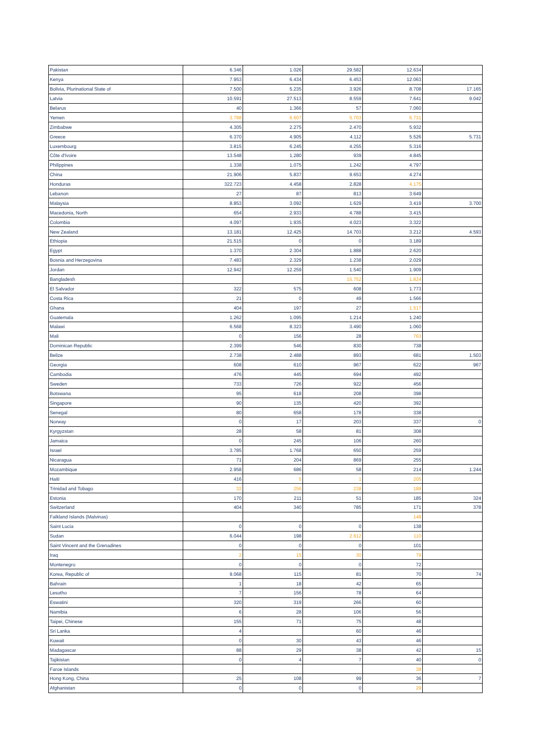| Pakistan | 6.346 | 1.026 | 29.582 | 12.634 | |
| Kenya | 7.953 | 6.434 | 6.453 | 12.063 | |
| Bolivia, Plurinational State of | 7.500 | 5.235 | 3.926 | 8.708 | 17.165 |
| Latvia | 10.591 | 27.513 | 8.559 | 7.641 | 9.042 |
| Belarus | 40 | 1.366 | 57 | 7.060 | |
| Yemen | 3.788 | 6.607 | 5.703 | 6.731 | |
| Zimbabwe | 4.305 | 2.275 | 2.470 | 5.932 | |
| Greece | 6.370 | 4.905 | 4.112 | 5.526 | 5.731 |
| Luxembourg | 3.815 | 6.245 | 4.255 | 5.316 | |
| Côte d'Ivoire | 13.548 | 1.280 | 939 | 4.845 | |
| Philippines | 1.338 | 1.075 | 1.242 | 4.797 | |
| China | 21.906 | 5.837 | 9.653 | 4.274 | |
| Honduras | 322.723 | 4.458 | 2.828 | 4.175 | |
| Lebanon | 27 | 87 | 813 | 3.649 | |
| Malaysia | 8.853 | 3.092 | 1.629 | 3.419 | 3.700 |
| Macedonia, North | 654 | 2.933 | 4.788 | 3.415 | |
| Colombia | 4.097 | 1.935 | 4.023 | 3.322 | |
| New Zealand | 13.181 | 12.425 | 14.703 | 3.212 | 4.593 |
| Ethiopia | 21.515 | 0 | 0 | 3.189 | |
| Egypt | 1.370 | 2.304 | 1.888 | 2.620 | |
| Bosnia and Herzegovina | 7.483 | 2.329 | 1.238 | 2.029 | |
| Jordan | 12.942 | 12.259 | 1.540 | 1.909 | |
| Bangladesh | | | 15.752 | 1.824 | |
| El Salvador | 322 | 575 | 608 | 1.773 | |
| Costa Rica | 21 | 0 | 49 | 1.566 | |
| Ghana | 404 | 197 | 27 | 1.517 | |
| Guatemala | 1.262 | 1.095 | 1.214 | 1.240 | |
| Malawi | 6.568 | 8.323 | 3.490 | 1.060 | |
| Mali | 0 | 156 | 28 | 763 | |
| Dominican Republic | 2.399 | 546 | 830 | 738 | |
| Belize | 2.738 | 2.488 | 893 | 681 | 1.503 |
| Georgia | 608 | 610 | 967 | 622 | 967 |
| Cambodia | 476 | 445 | 694 | 492 | |
| Sweden | 733 | 726 | 922 | 456 | |
| Botswana | 95 | 618 | 208 | 398 | |
| Singapore | 90 | 135 | 420 | 392 | |
| Senegal | 80 | 658 | 178 | 338 | |
| Norway | 0 | 17 | 203 | 337 | 0 |
| Kyrgyzstan | 28 | 58 | 81 | 308 | |
| Jamaica | 0 | 245 | 106 | 260 | |
| Israel | 3.785 | 1.768 | 650 | 259 | |
| Nicaragua | 71 | 204 | 869 | 255 | |
| Mozambique | 2.958 | 686 | 58 | 214 | 1.244 |
| Haiti | 416 | 5 | 1 | 205 | |
| Trinidad and Tobago | 32 | 256 | 238 | 188 | |
| Estonia | 170 | 211 | 51 | 185 | 324 |
| Switzerland | 404 | 340 | 785 | 171 | 378 |
| Falkland Islands (Malvinas) | | | | 148 | |
| Saint Lucia | 0 | 0 | 0 | 138 | |
| Sudan | 6.044 | 198 | 2.612 | 110 | |
| Saint Vincent and the Grenadines | 0 | 0 | 0 | 101 | |
| Iraq | 2 | 15 | 30 | 79 | |
| Montenegro | 0 | 0 | 0 | 72 | |
| Korea, Republic of | 9.068 | 115 | 81 | 70 | 74 |
| Bahrain | 1 | 18 | 42 | 65 | |
| Lesotho | 7 | 156 | 78 | 64 | |
| Eswatini | 320 | 319 | 266 | 60 | |
| Namibia | 6 | 28 | 106 | 56 | |
| Taipei, Chinese | 155 | 71 | 75 | 48 | |
| Sri Lanka | 4 | | 60 | 46 | |
| Kuwait | 0 | 30 | 43 | 46 | |
| Madagascar | 88 | 29 | 38 | 42 | 15 |
| Tajikistan | 0 | 4 | 7 | 40 | 0 |
| Faroe Islands | | | | 38 | |
| Hong Kong, China | 25 | 108 | 99 | 36 | 7 |
| Afghanistan | 0 | 0 | 0 | 29 | |